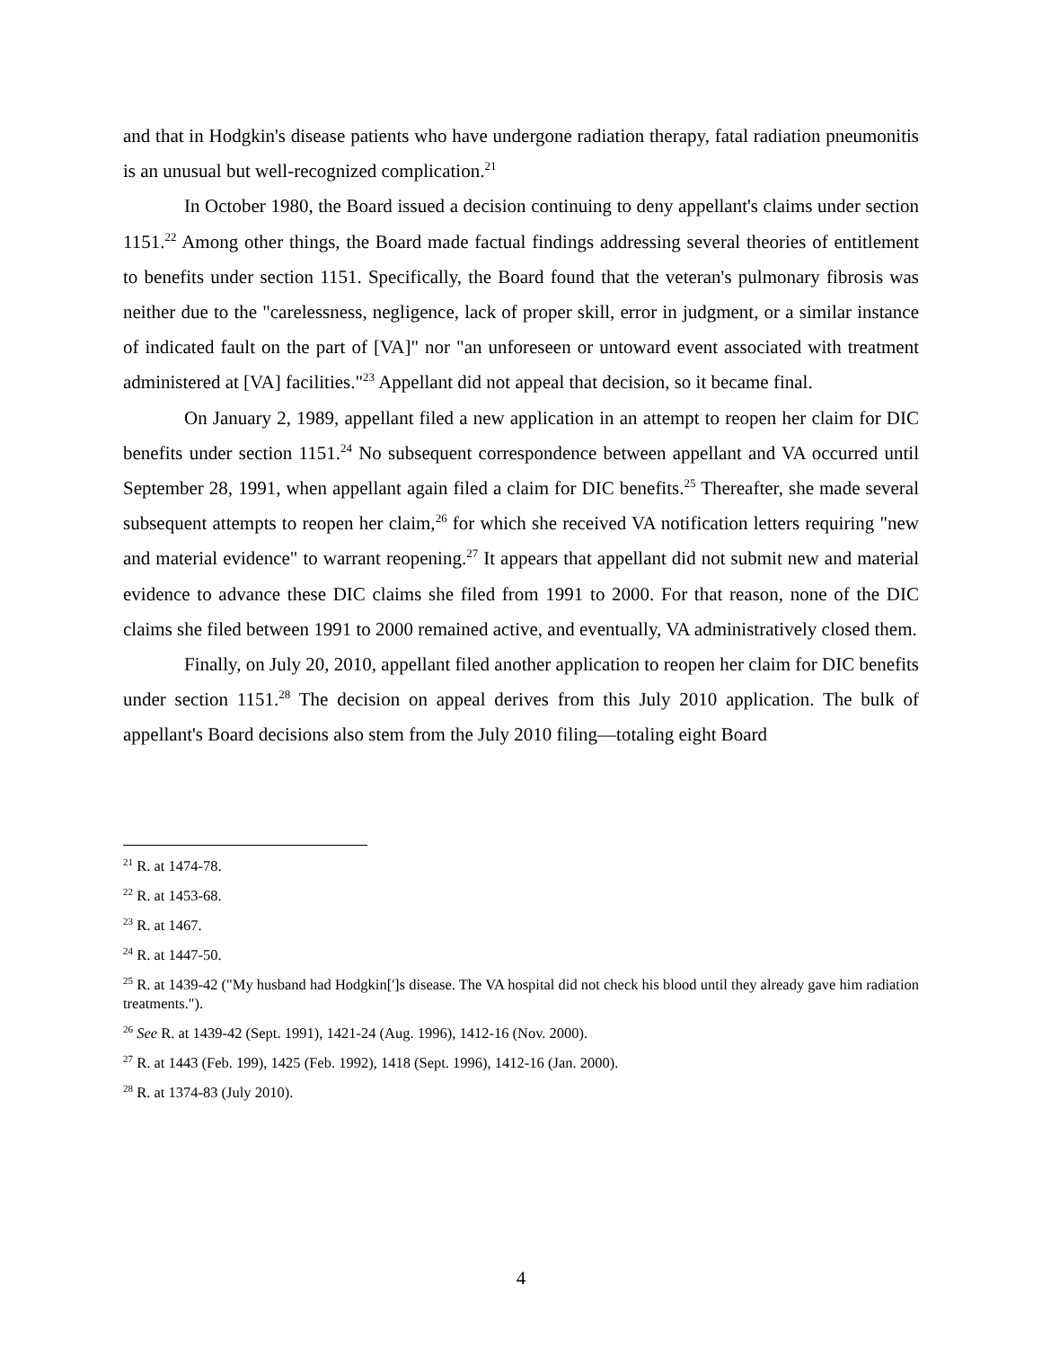and that in Hodgkin's disease patients who have undergone radiation therapy, fatal radiation pneumonitis is an unusual but well-recognized complication.<sup>21</sup>
In October 1980, the Board issued a decision continuing to deny appellant's claims under section 1151.<sup>22</sup> Among other things, the Board made factual findings addressing several theories of entitlement to benefits under section 1151. Specifically, the Board found that the veteran's pulmonary fibrosis was neither due to the "carelessness, negligence, lack of proper skill, error in judgment, or a similar instance of indicated fault on the part of [VA]" nor "an unforeseen or untoward event associated with treatment administered at [VA] facilities."<sup>23</sup> Appellant did not appeal that decision, so it became final.
On January 2, 1989, appellant filed a new application in an attempt to reopen her claim for DIC benefits under section 1151.<sup>24</sup> No subsequent correspondence between appellant and VA occurred until September 28, 1991, when appellant again filed a claim for DIC benefits.<sup>25</sup> Thereafter, she made several subsequent attempts to reopen her claim,<sup>26</sup> for which she received VA notification letters requiring "new and material evidence" to warrant reopening.<sup>27</sup> It appears that appellant did not submit new and material evidence to advance these DIC claims she filed from 1991 to 2000. For that reason, none of the DIC claims she filed between 1991 to 2000 remained active, and eventually, VA administratively closed them.
Finally, on July 20, 2010, appellant filed another application to reopen her claim for DIC benefits under section 1151.<sup>28</sup> The decision on appeal derives from this July 2010 application. The bulk of appellant's Board decisions also stem from the July 2010 filing—totaling eight Board
<sup>21</sup> R. at 1474-78.
<sup>22</sup> R. at 1453-68.
<sup>23</sup> R. at 1467.
<sup>24</sup> R. at 1447-50.
<sup>25</sup> R. at 1439-42 ("My husband had Hodgkin[']s disease. The VA hospital did not check his blood until they already gave him radiation treatments.").
<sup>26</sup> See R. at 1439-42 (Sept. 1991), 1421-24 (Aug. 1996), 1412-16 (Nov. 2000).
<sup>27</sup> R. at 1443 (Feb. 199), 1425 (Feb. 1992), 1418 (Sept. 1996), 1412-16 (Jan. 2000).
<sup>28</sup> R. at 1374-83 (July 2010).
4